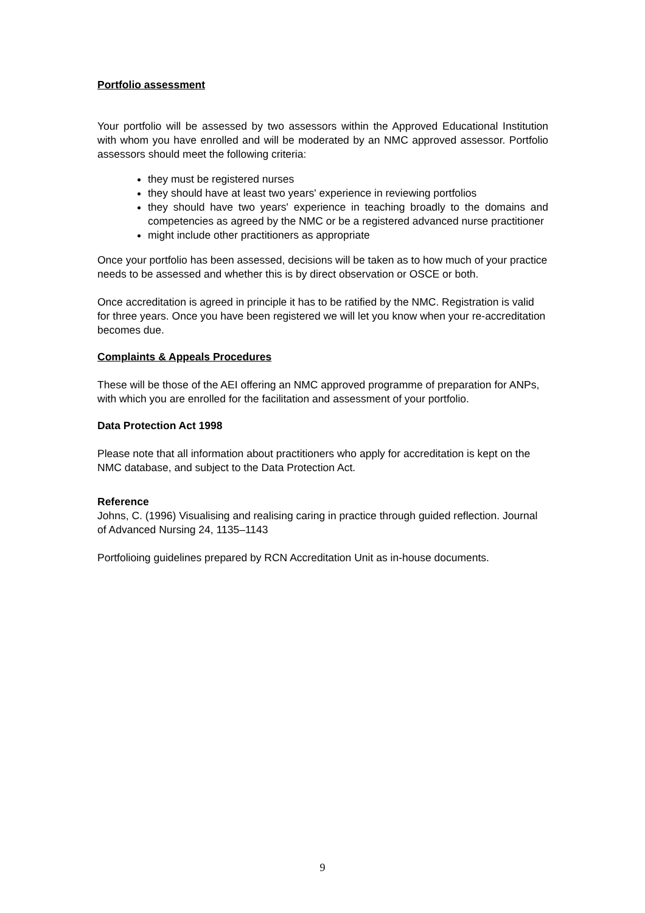Portfolio assessment
Your portfolio will be assessed by two assessors within the Approved Educational Institution with whom you have enrolled and will be moderated by an NMC approved assessor. Portfolio assessors should meet the following criteria:
they must be registered nurses
they should have at least two years' experience in reviewing portfolios
they should have two years' experience in teaching broadly to the domains and competencies as agreed by the NMC or be a registered advanced nurse practitioner
might include other practitioners as appropriate
Once your portfolio has been assessed, decisions will be taken as to how much of your practice needs to be assessed and whether this is by direct observation or OSCE or both.
Once accreditation is agreed in principle it has to be ratified by the NMC. Registration is valid for three years. Once you have been registered we will let you know when your re-accreditation becomes due.
Complaints & Appeals Procedures
These will be those of the AEI offering an NMC approved programme of preparation for ANPs, with which you are enrolled for the facilitation and assessment of your portfolio.
Data Protection Act 1998
Please note that all information about practitioners who apply for accreditation is kept on the NMC database, and subject to the Data Protection Act.
Reference
Johns, C. (1996) Visualising and realising caring in practice through guided reflection. Journal of Advanced Nursing 24, 1135–1143
Portfolioing guidelines prepared by RCN Accreditation Unit as in-house documents.
9